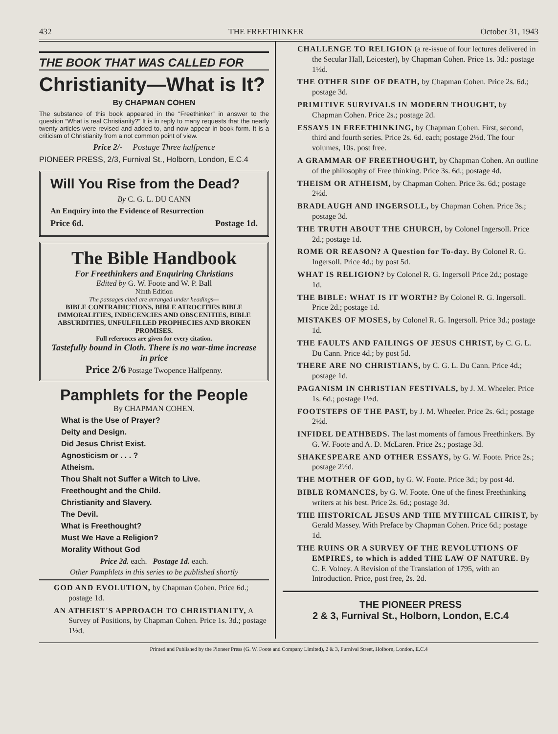432 THE FREETHINKER October 31, 1943
THE BOOK THAT WAS CALLED FOR
Christianity—What is It?
By CHAPMAN COHEN
The substance of this book appeared in the “Freethinker” in answer to the question “What is real Christianity?” It is in reply to many requests that the nearly twenty articles were revised and added to, and now appear in book form. It is a criticism of Christianity from a not common point of view.
Price 2/- Postage Three halfpence
PIONEER PRESS, 2/3, Furnival St., Holborn, London, E.C.4
Will You Rise from the Dead?
By C. G. L. DU CANN
An Enquiry into the Evidence of Resurrection
Price 6d. Postage 1d.
The Bible Handbook
For Freethinkers and Enquiring Christians
Edited by G. W. Foote and W. P. Ball
Ninth Edition
The passages cited are arranged under headings—
BIBLE CONTRADICTIONS, BIBLE ATROCITIES BIBLE IMMORALITIES, INDECENCIES AND OBSCENITIES, BIBLE ABSURDITIES, UNFULFILLED PROPHECIES AND BROKEN PROMISES.
Full references are given for every citation.
Tastefully bound in Cloth. There is no war-time increase in price
Price 2/6 Postage Twopence Halfpenny.
Pamphlets for the People
By CHAPMAN COHEN.
What is the Use of Prayer?
Deity and Design.
Did Jesus Christ Exist.
Agnosticism or . . . ?
Atheism.
Thou Shalt not Suffer a Witch to Live.
Freethought and the Child.
Christianity and Slavery.
The Devil.
What is Freethought?
Must We Have a Religion?
Morality Without God
Price 2d. each. Postage 1d. each.
Other Pamphlets in this series to be published shortly
GOD AND EVOLUTION, by Chapman Cohen. Price 6d.; postage 1d.
AN ATHEIST'S APPROACH TO CHRISTIANITY, A Survey of Positions, by Chapman Cohen. Price 1s. 3d.; postage 1½d.
CHALLENGE TO RELIGION (a re-issue of four lectures delivered in the Secular Hall, Leicester), by Chapman Cohen. Price 1s. 3d.: postage 1½d.
THE OTHER SIDE OF DEATH, by Chapman Cohen. Price 2s. 6d.; postage 3d.
PRIMITIVE SURVIVALS IN MODERN THOUGHT, by Chapman Cohen. Price 2s.; postage 2d.
ESSAYS IN FREETHINKING, by Chapman Cohen. First, second, third and fourth series. Price 2s. 6d. each; postage 2½d. The four volumes, 10s. post free.
A GRAMMAR OF FREETHOUGHT, by Chapman Cohen. An outline of the philosophy of Free thinking. Price 3s. 6d.; postage 4d.
THEISM OR ATHEISM, by Chapman Cohen. Price 3s. 6d.; postage 2½d.
BRADLAUGH AND INGERSOLL, by Chapman Cohen. Price 3s.; postage 3d.
THE TRUTH ABOUT THE CHURCH, by Colonel Ingersoll. Price 2d.; postage 1d.
ROME OR REASON? A Question for To-day. By Colonel R. G. Ingersoll. Price 4d.; by post 5d.
WHAT IS RELIGION? by Colonel R. G. Ingersoll Price 2d.; postage 1d.
THE BIBLE: WHAT IS IT WORTH? By Colonel R. G. Ingersoll. Price 2d.; postage 1d.
MISTAKES OF MOSES, by Colonel R. G. Ingersoll. Price 3d.; postage 1d.
THE FAULTS AND FAILINGS OF JESUS CHRIST, by C. G. L. Du Cann. Price 4d.; by post 5d.
THERE ARE NO CHRISTIANS, by C. G. L. Du Cann. Price 4d.; postage 1d.
PAGANISM IN CHRISTIAN FESTIVALS, by J. M. Wheeler. Price 1s. 6d.; postage 1½d.
FOOTSTEPS OF THE PAST, by J. M. Wheeler. Price 2s. 6d.; postage 2½d.
INFIDEL DEATHBEDS. The last moments of famous Freethinkers. By G. W. Foote and A. D. McLaren. Price 2s.; postage 3d.
SHAKESPEARE AND OTHER ESSAYS, by G. W. Foote. Price 2s.; postage 2½d.
THE MOTHER OF GOD, by G. W. Foote. Price 3d.; by post 4d.
BIBLE ROMANCES, by G. W. Foote. One of the finest Freethinking writers at his best. Price 2s. 6d.; postage 3d.
THE HISTORICAL JESUS AND THE MYTHICAL CHRIST, by Gerald Massey. With Preface by Chapman Cohen. Price 6d.; postage 1d.
THE RUINS OR A SURVEY OF THE REVOLUTIONS OF EMPIRES, to which is added THE LAW OF NATURE. By C. F. Volney. A Revision of the Translation of 1795, with an Introduction. Price, post free, 2s. 2d.
THE PIONEER PRESS
2 & 3, Furnival St., Holborn, London, E.C.4
Printed and Published by the Pioneer Press (G. W. Foote and Company Limited), 2 & 3, Furnival Street, Holborn, London, E.C.4